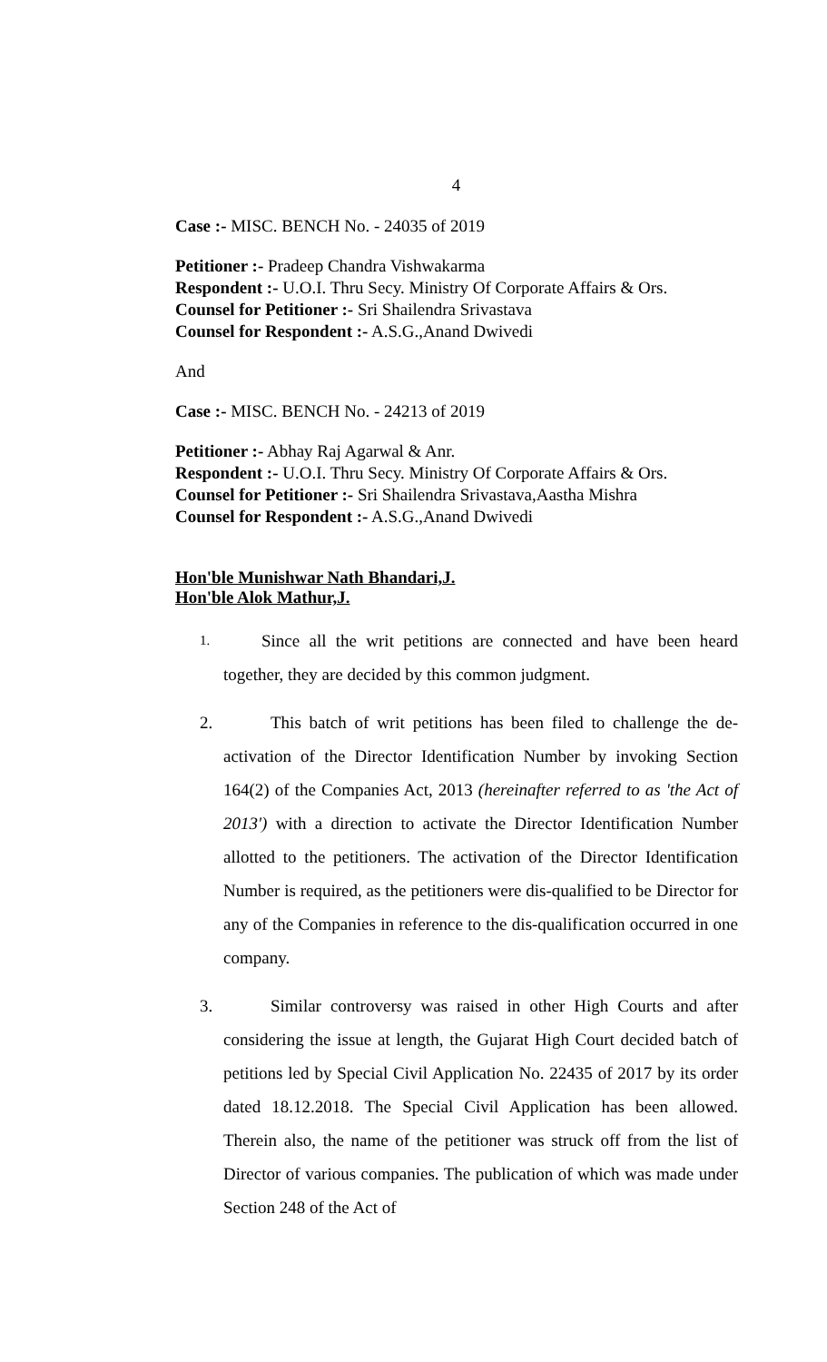4
Case :- MISC. BENCH No. - 24035 of 2019
Petitioner :- Pradeep Chandra Vishwakarma
Respondent :- U.O.I. Thru Secy. Ministry Of Corporate Affairs & Ors.
Counsel for Petitioner :- Sri Shailendra Srivastava
Counsel for Respondent :- A.S.G.,Anand Dwivedi
And
Case :- MISC. BENCH No. - 24213 of 2019
Petitioner :- Abhay Raj Agarwal & Anr.
Respondent :- U.O.I. Thru Secy. Ministry Of Corporate Affairs & Ors.
Counsel for Petitioner :- Sri Shailendra Srivastava,Aastha Mishra
Counsel for Respondent :- A.S.G.,Anand Dwivedi
Hon'ble Munishwar Nath Bhandari,J.
Hon'ble Alok Mathur,J.
1. Since all the writ petitions are connected and have been heard together, they are decided by this common judgment.
2. This batch of writ petitions has been filed to challenge the de-activation of the Director Identification Number by invoking Section 164(2) of the Companies Act, 2013 (hereinafter referred to as 'the Act of 2013') with a direction to activate the Director Identification Number allotted to the petitioners. The activation of the Director Identification Number is required, as the petitioners were dis-qualified to be Director for any of the Companies in reference to the dis-qualification occurred in one company.
3. Similar controversy was raised in other High Courts and after considering the issue at length, the Gujarat High Court decided batch of petitions led by Special Civil Application No. 22435 of 2017 by its order dated 18.12.2018. The Special Civil Application has been allowed. Therein also, the name of the petitioner was struck off from the list of Director of various companies. The publication of which was made under Section 248 of the Act of